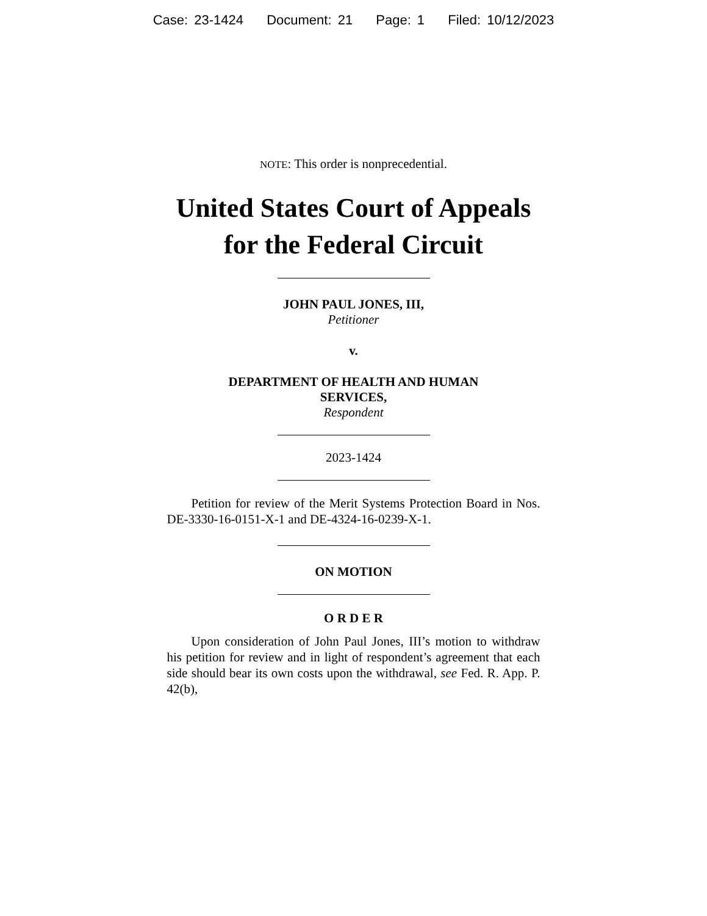Case: 23-1424 Document: 21 Page: 1 Filed: 10/12/2023
NOTE: This order is nonprecedential.
United States Court of Appeals
for the Federal Circuit
JOHN PAUL JONES, III,
Petitioner
v.
DEPARTMENT OF HEALTH AND HUMAN
SERVICES,
Respondent
2023-1424
Petition for review of the Merit Systems Protection Board in Nos. DE-3330-16-0151-X-1 and DE-4324-16-0239-X-1.
ON MOTION
O R D E R
Upon consideration of John Paul Jones, III’s motion to withdraw his petition for review and in light of respondent’s agreement that each side should bear its own costs upon the withdrawal, see Fed. R. App. P. 42(b),